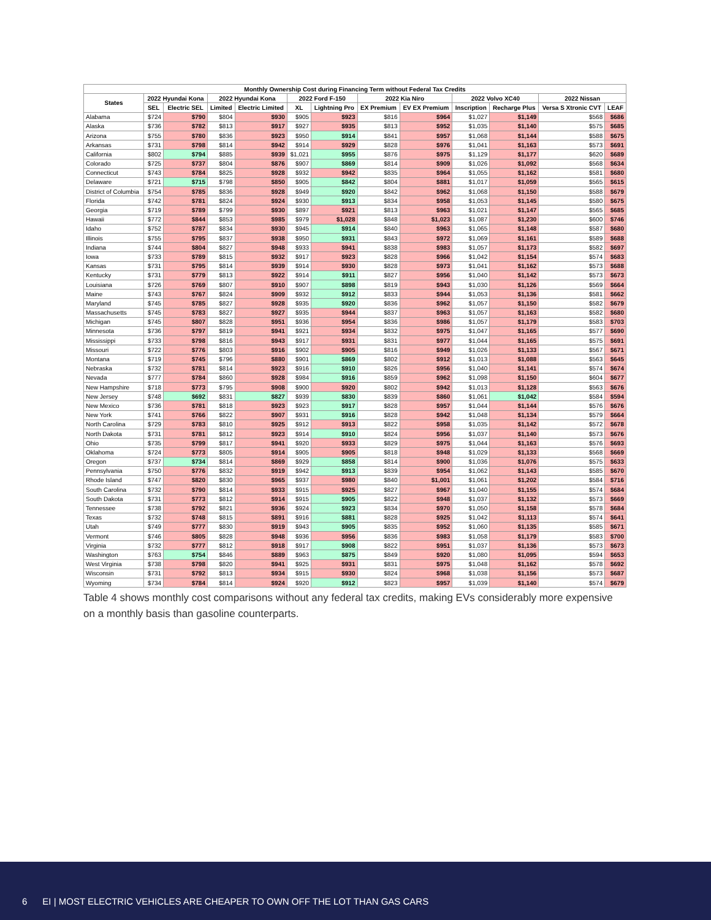| Monthly Ownership Cost during Financing Term without Federal Tax Credits | | | | | | | | | | | | |
| --- | --- | --- | --- | --- | --- | --- | --- | --- | --- | --- | --- | --- |
| States | 2022 Hyundai Kona | | 2022 Hyundai Kona | | 2022 Ford F-150 | | 2022 Kia Niro | | 2022 Volvo XC40 | | 2022 Nissan | |
| | SEL | Electric SEL | Limited | Electric Limited | XL | Lightning Pro | EX Premium | EV EX Premium | Inscription | Recharge Plus | Versa S Xtronic CVT | LEAF |
| Alabama | $724 | $790 | $804 | $930 | $905 | $923 | $816 | $964 | $1,027 | $1,149 | $568 | $686 |
| Alaska | $736 | $782 | $813 | $917 | $927 | $935 | $813 | $952 | $1,035 | $1,140 | $575 | $685 |
| Arizona | $755 | $780 | $836 | $923 | $950 | $914 | $841 | $957 | $1,068 | $1,144 | $588 | $675 |
| Arkansas | $731 | $798 | $814 | $942 | $914 | $929 | $828 | $976 | $1,041 | $1,163 | $573 | $691 |
| California | $802 | $794 | $885 | $939 | $1,021 | $955 | $876 | $975 | $1,129 | $1,177 | $620 | $689 |
| Colorado | $725 | $737 | $804 | $876 | $907 | $869 | $814 | $909 | $1,026 | $1,092 | $568 | $634 |
| Connecticut | $743 | $784 | $825 | $928 | $932 | $942 | $835 | $964 | $1,055 | $1,162 | $581 | $680 |
| Delaware | $721 | $715 | $798 | $850 | $905 | $842 | $804 | $881 | $1,017 | $1,059 | $565 | $615 |
| District of Columbia | $754 | $785 | $836 | $928 | $949 | $920 | $842 | $962 | $1,068 | $1,150 | $588 | $679 |
| Florida | $742 | $781 | $824 | $924 | $930 | $913 | $834 | $958 | $1,053 | $1,145 | $580 | $675 |
| Georgia | $719 | $789 | $799 | $930 | $897 | $921 | $813 | $963 | $1,021 | $1,147 | $565 | $685 |
| Hawaii | $772 | $844 | $853 | $985 | $979 | $1,028 | $848 | $1,023 | $1,087 | $1,230 | $600 | $746 |
| Idaho | $752 | $787 | $834 | $930 | $945 | $914 | $840 | $963 | $1,065 | $1,148 | $587 | $680 |
| Illinois | $755 | $795 | $837 | $938 | $950 | $931 | $843 | $972 | $1,069 | $1,161 | $589 | $688 |
| Indiana | $744 | $804 | $827 | $948 | $933 | $941 | $838 | $983 | $1,057 | $1,173 | $582 | $697 |
| Iowa | $733 | $789 | $815 | $932 | $917 | $923 | $828 | $966 | $1,042 | $1,154 | $574 | $683 |
| Kansas | $731 | $795 | $814 | $939 | $914 | $930 | $828 | $973 | $1,041 | $1,162 | $573 | $688 |
| Kentucky | $731 | $779 | $813 | $922 | $914 | $911 | $827 | $956 | $1,040 | $1,142 | $573 | $673 |
| Louisiana | $726 | $769 | $807 | $910 | $907 | $898 | $819 | $943 | $1,030 | $1,126 | $569 | $664 |
| Maine | $743 | $767 | $824 | $909 | $932 | $912 | $833 | $944 | $1,053 | $1,136 | $581 | $662 |
| Maryland | $745 | $785 | $827 | $928 | $935 | $920 | $836 | $962 | $1,057 | $1,150 | $582 | $679 |
| Massachusetts | $745 | $783 | $827 | $927 | $935 | $944 | $837 | $963 | $1,057 | $1,163 | $582 | $680 |
| Michigan | $745 | $807 | $828 | $951 | $936 | $954 | $836 | $986 | $1,057 | $1,179 | $583 | $703 |
| Minnesota | $736 | $797 | $819 | $941 | $921 | $934 | $832 | $975 | $1,047 | $1,165 | $577 | $690 |
| Mississippi | $733 | $798 | $816 | $943 | $917 | $931 | $831 | $977 | $1,044 | $1,165 | $575 | $691 |
| Missouri | $722 | $776 | $803 | $916 | $902 | $905 | $816 | $949 | $1,026 | $1,133 | $567 | $671 |
| Montana | $719 | $745 | $796 | $880 | $901 | $869 | $802 | $912 | $1,013 | $1,088 | $563 | $645 |
| Nebraska | $732 | $781 | $814 | $923 | $916 | $910 | $826 | $956 | $1,040 | $1,141 | $574 | $674 |
| Nevada | $777 | $784 | $860 | $928 | $984 | $916 | $859 | $962 | $1,098 | $1,150 | $604 | $677 |
| New Hampshire | $718 | $773 | $795 | $908 | $900 | $920 | $802 | $942 | $1,013 | $1,128 | $563 | $676 |
| New Jersey | $748 | $692 | $831 | $827 | $939 | $830 | $839 | $860 | $1,061 | $1,042 | $584 | $594 |
| New Mexico | $736 | $781 | $818 | $923 | $923 | $917 | $828 | $957 | $1,044 | $1,144 | $576 | $676 |
| New York | $741 | $766 | $822 | $907 | $931 | $916 | $828 | $942 | $1,048 | $1,134 | $579 | $664 |
| North Carolina | $729 | $783 | $810 | $925 | $912 | $913 | $822 | $958 | $1,035 | $1,142 | $572 | $678 |
| North Dakota | $731 | $781 | $812 | $923 | $914 | $910 | $824 | $956 | $1,037 | $1,140 | $573 | $676 |
| Ohio | $735 | $799 | $817 | $941 | $920 | $933 | $829 | $975 | $1,044 | $1,163 | $576 | $693 |
| Oklahoma | $724 | $773 | $805 | $914 | $905 | $905 | $818 | $948 | $1,029 | $1,133 | $568 | $669 |
| Oregon | $737 | $734 | $814 | $869 | $929 | $858 | $814 | $900 | $1,036 | $1,076 | $575 | $633 |
| Pennsylvania | $750 | $776 | $832 | $919 | $942 | $913 | $839 | $954 | $1,062 | $1,143 | $585 | $670 |
| Rhode Island | $747 | $820 | $830 | $965 | $937 | $980 | $840 | $1,001 | $1,061 | $1,202 | $584 | $716 |
| South Carolina | $732 | $790 | $814 | $933 | $915 | $925 | $827 | $967 | $1,040 | $1,155 | $574 | $684 |
| South Dakota | $731 | $773 | $812 | $914 | $915 | $905 | $822 | $948 | $1,037 | $1,132 | $573 | $669 |
| Tennessee | $738 | $792 | $821 | $936 | $924 | $923 | $834 | $970 | $1,050 | $1,158 | $578 | $684 |
| Texas | $732 | $748 | $815 | $891 | $916 | $881 | $828 | $925 | $1,042 | $1,113 | $574 | $641 |
| Utah | $749 | $777 | $830 | $919 | $943 | $905 | $835 | $952 | $1,060 | $1,135 | $585 | $671 |
| Vermont | $746 | $805 | $828 | $948 | $936 | $956 | $836 | $983 | $1,058 | $1,179 | $583 | $700 |
| Virginia | $732 | $777 | $812 | $918 | $917 | $908 | $822 | $951 | $1,037 | $1,136 | $573 | $673 |
| Washington | $763 | $754 | $846 | $889 | $963 | $875 | $849 | $920 | $1,080 | $1,095 | $594 | $653 |
| West Virginia | $738 | $798 | $820 | $941 | $925 | $931 | $831 | $975 | $1,048 | $1,162 | $578 | $692 |
| Wisconsin | $731 | $792 | $813 | $934 | $915 | $930 | $824 | $968 | $1,038 | $1,156 | $573 | $687 |
| Wyoming | $734 | $784 | $814 | $924 | $920 | $912 | $823 | $957 | $1,039 | $1,140 | $574 | $679 |
Table 4 shows monthly cost comparisons without any federal tax credits, making EVs considerably more expensive on a monthly basis than gasoline counterparts.
6 EI | MOST ELECTRIC VEHICLES ARE CHEAPER TO OWN OFF THE LOT THAN GAS CARS